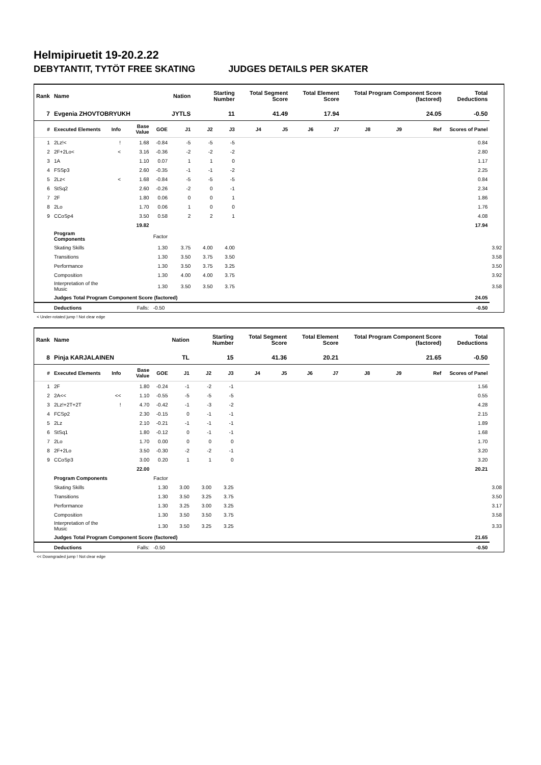Helmipiruetit 19-20.2.22
DEBYTANTIT, TYTÖT FREE SKATING JUDGES DETAILS PER SKATER
| Rank | Name | | | | Nation | Starting Number | | Total Segment Score | | Total Element Score | | Total Program Component Score (factored) | | | Total Deductions | |
| --- | --- | --- | --- | --- | --- | --- | --- | --- | --- | --- | --- | --- | --- | --- | --- | --- |
| 7 | Evgenia ZHOVTOBRYUKH | | | | JYTLS | 11 | | 41.49 | | 17.94 | | 24.05 | | | -0.50 | |
| # | Executed Elements | Info | Base Value | GOE | J1 | J2 | J3 | J4 | J5 | J6 | J7 | J8 | J9 | Ref | Scores of Panel | |
| 1 | 2Lz!< | ! | 1.68 | -0.84 | -5 | -5 | -5 | | | | | | | | 0.84 | |
| 2 | 2F+2Lo< | < | 3.16 | -0.36 | -2 | -2 | -2 | | | | | | | | 2.80 | |
| 3 | 1A | | 1.10 | 0.07 | 1 | 1 | 0 | | | | | | | | 1.17 | |
| 4 | FSSp3 | | 2.60 | -0.35 | -1 | -1 | -2 | | | | | | | | 2.25 | |
| 5 | 2Lz< | < | 1.68 | -0.84 | -5 | -5 | -5 | | | | | | | | 0.84 | |
| 6 | StSq2 | | 2.60 | -0.26 | -2 | 0 | -1 | | | | | | | | 2.34 | |
| 7 | 2F | | 1.80 | 0.06 | 0 | 0 | 1 | | | | | | | | 1.86 | |
| 8 | 2Lo | | 1.70 | 0.06 | 1 | 0 | 0 | | | | | | | | 1.76 | |
| 9 | CCoSp4 | | 3.50 | 0.58 | 2 | 2 | 1 | | | | | | | | 4.08 | |
| | | | 19.82 | | | | | | | | | | | | 17.94 | |
| | Program Components | | | Factor | | | | | | | | | | | | |
| | Skating Skills | | | 1.30 | 3.75 | 4.00 | 4.00 | | | | | | | | | 3.92 |
| | Transitions | | | 1.30 | 3.50 | 3.75 | 3.50 | | | | | | | | | 3.58 |
| | Performance | | | 1.30 | 3.50 | 3.75 | 3.25 | | | | | | | | | 3.50 |
| | Composition | | | 1.30 | 4.00 | 4.00 | 3.75 | | | | | | | | | 3.92 |
| | Interpretation of the Music | | | 1.30 | 3.50 | 3.50 | 3.75 | | | | | | | | | 3.58 |
| | Judges Total Program Component Score (factored) | | | | | | | | | | | | | | 24.05 | |
| | Deductions | Falls: | | -0.50 | | | | | | | | | | | -0.50 | |
< Under-rotated jump ! Not clear edge
| Rank | Name | | | | Nation | Starting Number | | Total Segment Score | | Total Element Score | | Total Program Component Score (factored) | | | Total Deductions | |
| --- | --- | --- | --- | --- | --- | --- | --- | --- | --- | --- | --- | --- | --- | --- | --- | --- |
| 8 | Pinja KARJALAINEN | | | | TL | 15 | | 41.36 | | 20.21 | | 21.65 | | | -0.50 | |
| # | Executed Elements | Info | Base Value | GOE | J1 | J2 | J3 | J4 | J5 | J6 | J7 | J8 | J9 | Ref | Scores of Panel | |
| 1 | 2F | | 1.80 | -0.24 | -1 | -2 | -1 | | | | | | | | 1.56 | |
| 2 | 2A<< | << | 1.10 | -0.55 | -5 | -5 | -5 | | | | | | | | 0.55 | |
| 3 | 2Lz!+2T+2T | ! | 4.70 | -0.42 | -1 | -3 | -2 | | | | | | | | 4.28 | |
| 4 | FCSp2 | | 2.30 | -0.15 | 0 | -1 | -1 | | | | | | | | 2.15 | |
| 5 | 2Lz | | 2.10 | -0.21 | -1 | -1 | -1 | | | | | | | | 1.89 | |
| 6 | StSq1 | | 1.80 | -0.12 | 0 | -1 | -1 | | | | | | | | 1.68 | |
| 7 | 2Lo | | 1.70 | 0.00 | 0 | 0 | 0 | | | | | | | | 1.70 | |
| 8 | 2F+2Lo | | 3.50 | -0.30 | -2 | -2 | -1 | | | | | | | | 3.20 | |
| 9 | CCoSp3 | | 3.00 | 0.20 | 1 | 1 | 0 | | | | | | | | 3.20 | |
| | | | 22.00 | | | | | | | | | | | | 20.21 | |
| | Program Components | | | Factor | | | | | | | | | | | | |
| | Skating Skills | | | 1.30 | 3.00 | 3.00 | 3.25 | | | | | | | | | 3.08 |
| | Transitions | | | 1.30 | 3.50 | 3.25 | 3.75 | | | | | | | | | 3.50 |
| | Performance | | | 1.30 | 3.25 | 3.00 | 3.25 | | | | | | | | | 3.17 |
| | Composition | | | 1.30 | 3.50 | 3.50 | 3.75 | | | | | | | | | 3.58 |
| | Interpretation of the Music | | | 1.30 | 3.50 | 3.25 | 3.25 | | | | | | | | | 3.33 |
| | Judges Total Program Component Score (factored) | | | | | | | | | | | | | | 21.65 | |
| | Deductions | Falls: | | -0.50 | | | | | | | | | | | -0.50 | |
<< Downgraded jump ! Not clear edge